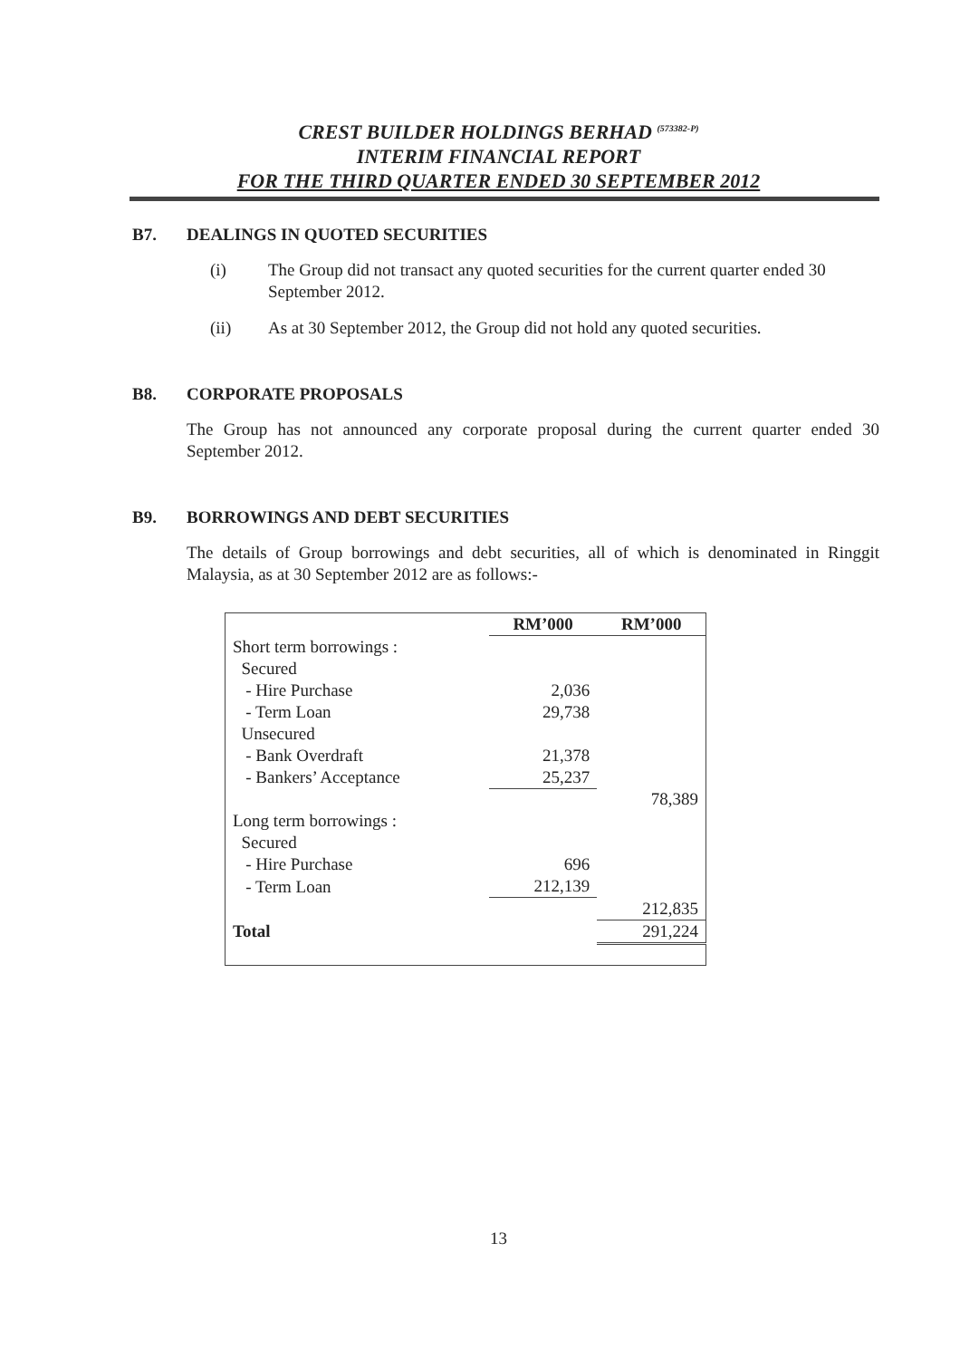CREST BUILDER HOLDINGS BERHAD <sup>(573382-P)</sup>
INTERIM FINANCIAL REPORT
FOR THE THIRD QUARTER ENDED 30 SEPTEMBER 2012
B7. DEALINGS IN QUOTED SECURITIES
(i) The Group did not transact any quoted securities for the current quarter ended 30 September 2012.
(ii) As at 30 September 2012, the Group did not hold any quoted securities.
B8. CORPORATE PROPOSALS
The Group has not announced any corporate proposal during the current quarter ended 30 September 2012.
B9. BORROWINGS AND DEBT SECURITIES
The details of Group borrowings and debt securities, all of which is denominated in Ringgit Malaysia, as at 30 September 2012 are as follows:-
| | RM’000 | RM’000 |
| --- | --- | --- |
| Short term borrowings : | | |
| Secured | | |
| - Hire Purchase | 2,036 | |
| - Term Loan | 29,738 | |
| Unsecured | | |
| - Bank Overdraft | 21,378 | |
| - Bankers’ Acceptance | 25,237 | |
| | | 78,389 |
| Long term borrowings : | | |
| Secured | | |
| - Hire Purchase | 696 | |
| - Term Loan | 212,139 | |
| | | 212,835 |
| Total | | 291,224 |
13